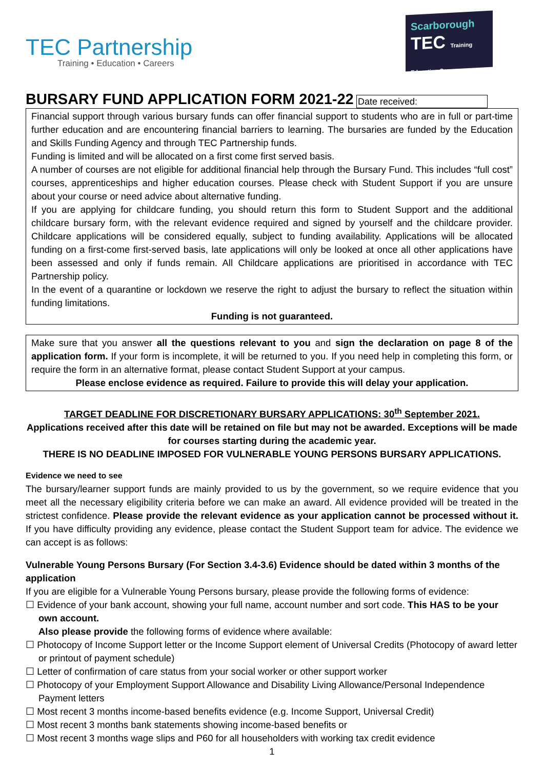TEC Partnership
Training • Education • Careers
Scarborough
TEC Training Education Careers
BURSARY FUND APPLICATION FORM 2021-22
Date received:
Financial support through various bursary funds can offer financial support to students who are in full or part-time further education and are encountering financial barriers to learning. The bursaries are funded by the Education and Skills Funding Agency and through TEC Partnership funds.
Funding is limited and will be allocated on a first come first served basis.
A number of courses are not eligible for additional financial help through the Bursary Fund. This includes “full cost” courses, apprenticeships and higher education courses. Please check with Student Support if you are unsure about your course or need advice about alternative funding.
If you are applying for childcare funding, you should return this form to Student Support and the additional childcare bursary form, with the relevant evidence required and signed by yourself and the childcare provider. Childcare applications will be considered equally, subject to funding availability. Applications will be allocated funding on a first-come first-served basis, late applications will only be looked at once all other applications have been assessed and only if funds remain. All Childcare applications are prioritised in accordance with TEC Partnership policy.
In the event of a quarantine or lockdown we reserve the right to adjust the bursary to reflect the situation within funding limitations.
Funding is not guaranteed.
Make sure that you answer all the questions relevant to you and sign the declaration on page 8 of the application form. If your form is incomplete, it will be returned to you. If you need help in completing this form, or require the form in an alternative format, please contact Student Support at your campus.
Please enclose evidence as required. Failure to provide this will delay your application.
TARGET DEADLINE FOR DISCRETIONARY BURSARY APPLICATIONS: 30<sup>th</sup> September 2021.
Applications received after this date will be retained on file but may not be awarded. Exceptions will be made for courses starting during the academic year.
THERE IS NO DEADLINE IMPOSED FOR VULNERABLE YOUNG PERSONS BURSARY APPLICATIONS.
Evidence we need to see
The bursary/learner support funds are mainly provided to us by the government, so we require evidence that you meet all the necessary eligibility criteria before we can make an award. All evidence provided will be treated in the strictest confidence. Please provide the relevant evidence as your application cannot be processed without it. If you have difficulty providing any evidence, please contact the Student Support team for advice. The evidence we can accept is as follows:
Vulnerable Young Persons Bursary (For Section 3.4-3.6) Evidence should be dated within 3 months of the application
If you are eligible for a Vulnerable Young Persons bursary, please provide the following forms of evidence:
☐ Evidence of your bank account, showing your full name, account number and sort code. This HAS to be your own account.
Also please provide the following forms of evidence where available:
☐ Photocopy of Income Support letter or the Income Support element of Universal Credits (Photocopy of award letter or printout of payment schedule)
☐ Letter of confirmation of care status from your social worker or other support worker
☐ Photocopy of your Employment Support Allowance and Disability Living Allowance/Personal Independence Payment letters
☐ Most recent 3 months income-based benefits evidence (e.g. Income Support, Universal Credit)
☐ Most recent 3 months bank statements showing income-based benefits or
☐ Most recent 3 months wage slips and P60 for all householders with working tax credit evidence
1